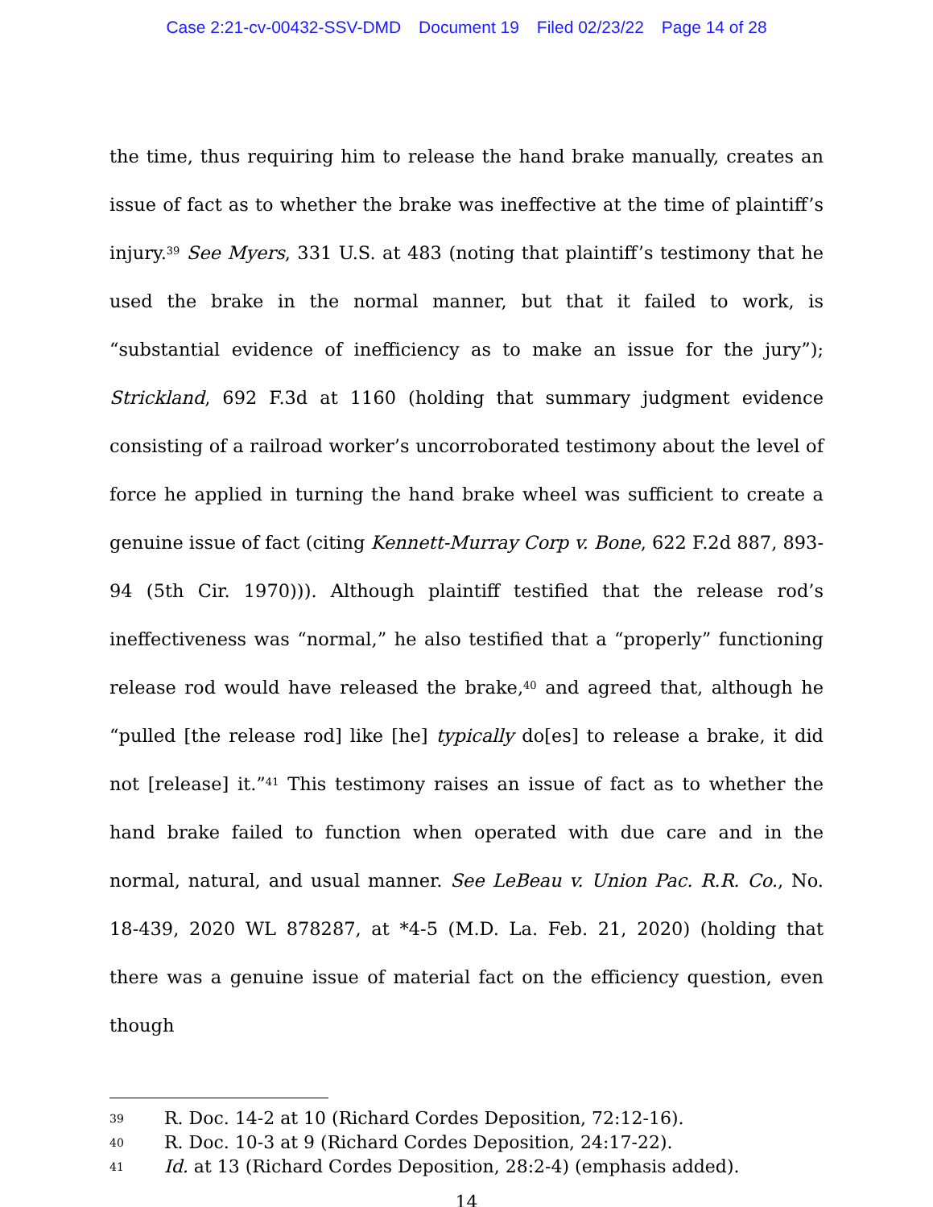Case 2:21-cv-00432-SSV-DMD Document 19 Filed 02/23/22 Page 14 of 28
the time, thus requiring him to release the hand brake manually, creates an issue of fact as to whether the brake was ineffective at the time of plaintiff’s injury.<sup>39</sup> See Myers, 331 U.S. at 483 (noting that plaintiff’s testimony that he used the brake in the normal manner, but that it failed to work, is “substantial evidence of inefficiency as to make an issue for the jury”); Strickland, 692 F.3d at 1160 (holding that summary judgment evidence consisting of a railroad worker’s uncorroborated testimony about the level of force he applied in turning the hand brake wheel was sufficient to create a genuine issue of fact (citing Kennett-Murray Corp v. Bone, 622 F.2d 887, 893-94 (5th Cir. 1970))). Although plaintiff testified that the release rod’s ineffectiveness was “normal,” he also testified that a “properly” functioning release rod would have released the brake,<sup>40</sup> and agreed that, although he “pulled [the release rod] like [he] typically do[es] to release a brake, it did not [release] it.”<sup>41</sup> This testimony raises an issue of fact as to whether the hand brake failed to function when operated with due care and in the normal, natural, and usual manner. See LeBeau v. Union Pac. R.R. Co., No. 18-439, 2020 WL 878287, at *4-5 (M.D. La. Feb. 21, 2020) (holding that there was a genuine issue of material fact on the efficiency question, even though
39 R. Doc. 14-2 at 10 (Richard Cordes Deposition, 72:12-16).
40 R. Doc. 10-3 at 9 (Richard Cordes Deposition, 24:17-22).
41 Id. at 13 (Richard Cordes Deposition, 28:2-4) (emphasis added).
14